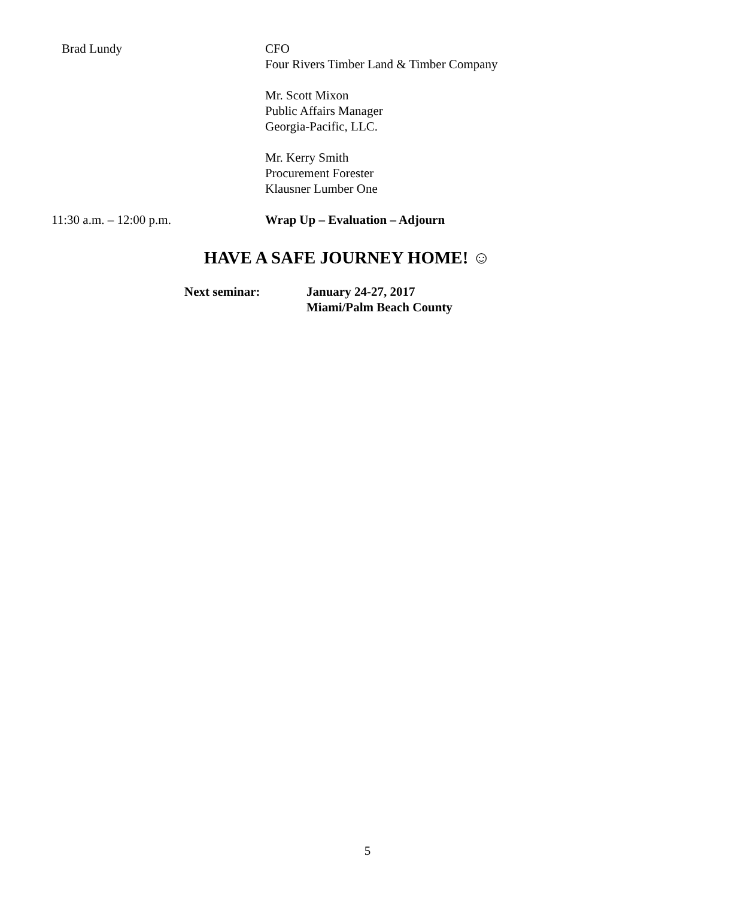Brad Lundy CFO
Four Rivers Timber Land & Timber Company
Mr. Scott Mixon
Public Affairs Manager
Georgia-Pacific, LLC.
Mr. Kerry Smith
Procurement Forester
Klausner Lumber One
11:30 a.m. – 12:00 p.m. Wrap Up – Evaluation – Adjourn
HAVE A SAFE JOURNEY HOME! ☺
Next seminar: January 24-27, 2017
Miami/Palm Beach County
5